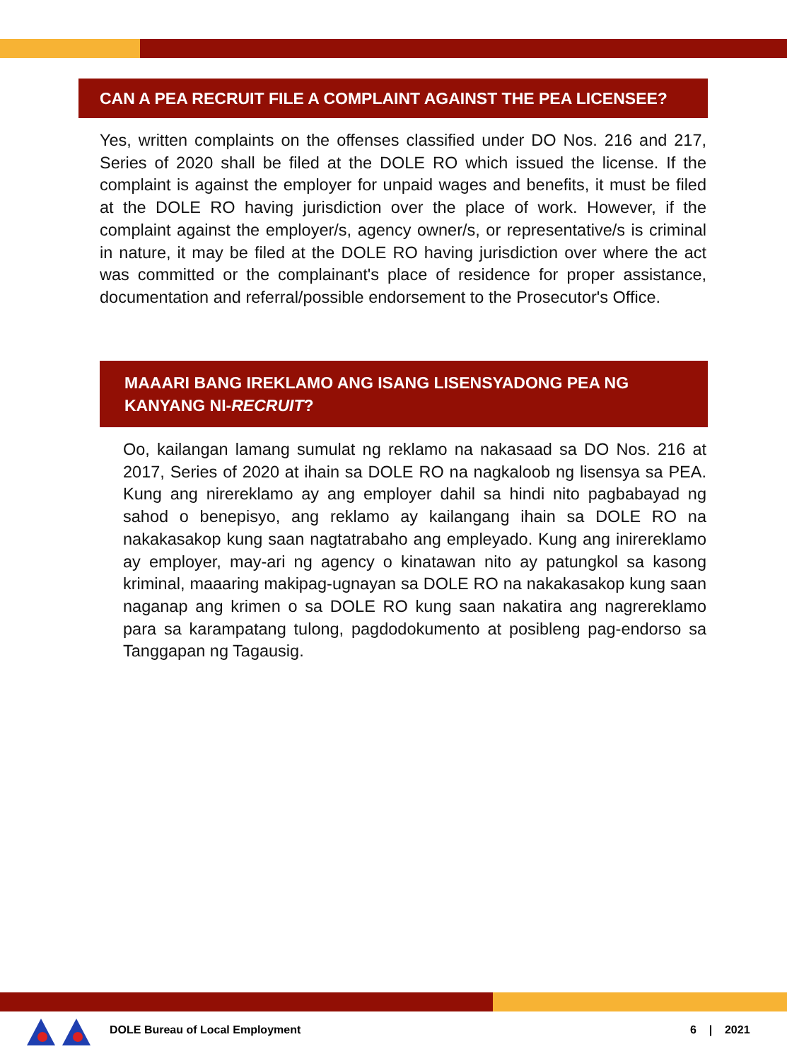CAN A PEA RECRUIT FILE A COMPLAINT AGAINST THE PEA LICENSEE?
Yes, written complaints on the offenses classified under DO Nos. 216 and 217, Series of 2020 shall be filed at the DOLE RO which issued the license. If the complaint is against the employer for unpaid wages and benefits, it must be filed at the DOLE RO having jurisdiction over the place of work. However, if the complaint against the employer/s, agency owner/s, or representative/s is criminal in nature, it may be filed at the DOLE RO having jurisdiction over where the act was committed or the complainant's place of residence for proper assistance, documentation and referral/possible endorsement to the Prosecutor's Office.
MAAARI BANG IREKLAMO ANG ISANG LISENSYADONG PEA NG KANYANG NI-RECRUIT?
Oo, kailangan lamang sumulat ng reklamo na nakasaad sa DO Nos. 216 at 2017, Series of 2020 at ihain sa DOLE RO na nagkaloob ng lisensya sa PEA. Kung ang nirereklamo ay ang employer dahil sa hindi nito pagbabayad ng sahod o benepisyo, ang reklamo ay kailangang ihain sa DOLE RO na nakakasakop kung saan nagtatrabaho ang empleyado. Kung ang inirereklamo ay employer, may-ari ng agency o kinatawan nito ay patungkol sa kasong kriminal, maaaring makipag-ugnayan sa DOLE RO na nakakasakop kung saan naganap ang krimen o sa DOLE RO kung saan nakatira ang nagrereklamo para sa karampatang tulong, pagdodokumento at posibleng pag-endorso sa Tanggapan ng Tagausig.
DOLE Bureau of Local Employment
6 | 2021